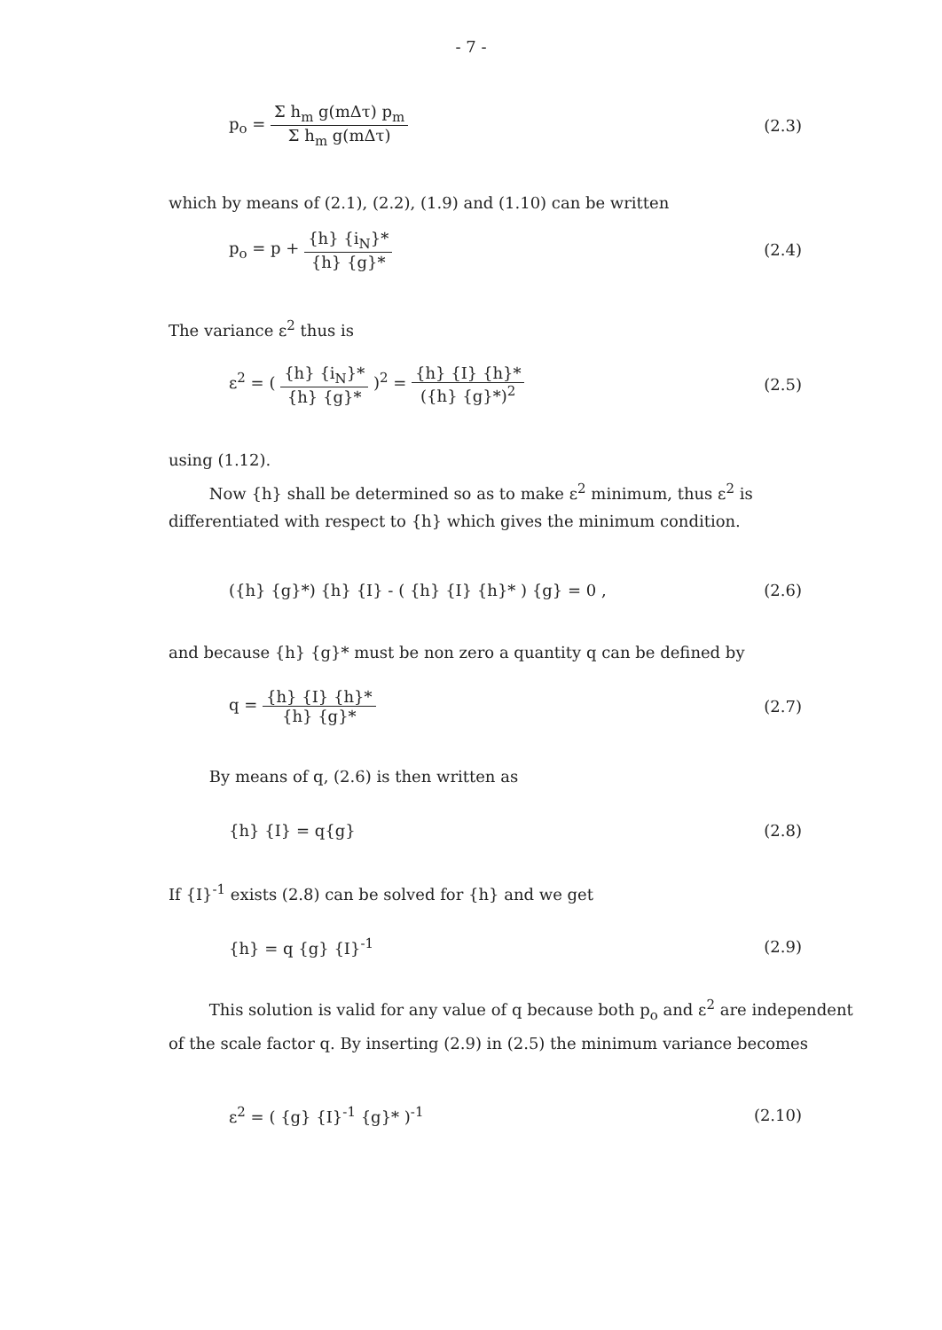- 7 -
p<sub>o</sub> = Σ h<sub>m</sub> g(mΔτ) p<sub>m</sub> Σ h<sub>m</sub> g(mΔτ)
(2.3)
which by means of (2.1), (2.2), (1.9) and (1.10) can be written
p<sub>o</sub> = p + {h} {i<sub>N</sub>}* {h} {g}* (2.4)
The variance ε<sup>2</sup> thus is
ε<sup>2</sup> = ( {h} {i<sub>N</sub>}* {h} {g}* )<sup>2</sup> = {h} {I} {h}* ({h} {g}*)<sup>2</sup>
(2.5)
using (1.12).
Now {h} shall be determined so as to make ε<sup>2</sup> minimum, thus ε<sup>2</sup> is differentiated with respect to {h} which gives the minimum condition.
({h} {g}*) {h} {I} - ( {h} {I} {h}* ) {g} = 0 ,
(2.6)
and because {h} {g}* must be non zero a quantity q can be defined by
q = {h} {I} {h}* {h} {g}* (2.7)
By means of q, (2.6) is then written as
{h} {I} = q{g} (2.8)
If {I}<sup>-1</sup> exists (2.8) can be solved for {h} and we get
{h} = q {g} {I}<sup>-1</sup> (2.9)
This solution is valid for any value of q because both p<sub>o</sub> and ε<sup>2</sup> are independent of the scale factor q. By inserting (2.9) in (2.5) the minimum variance becomes
ε<sup>2</sup> = ( {g} {I}<sup>-1</sup> {g}* )<sup>-1</sup> (2.10)